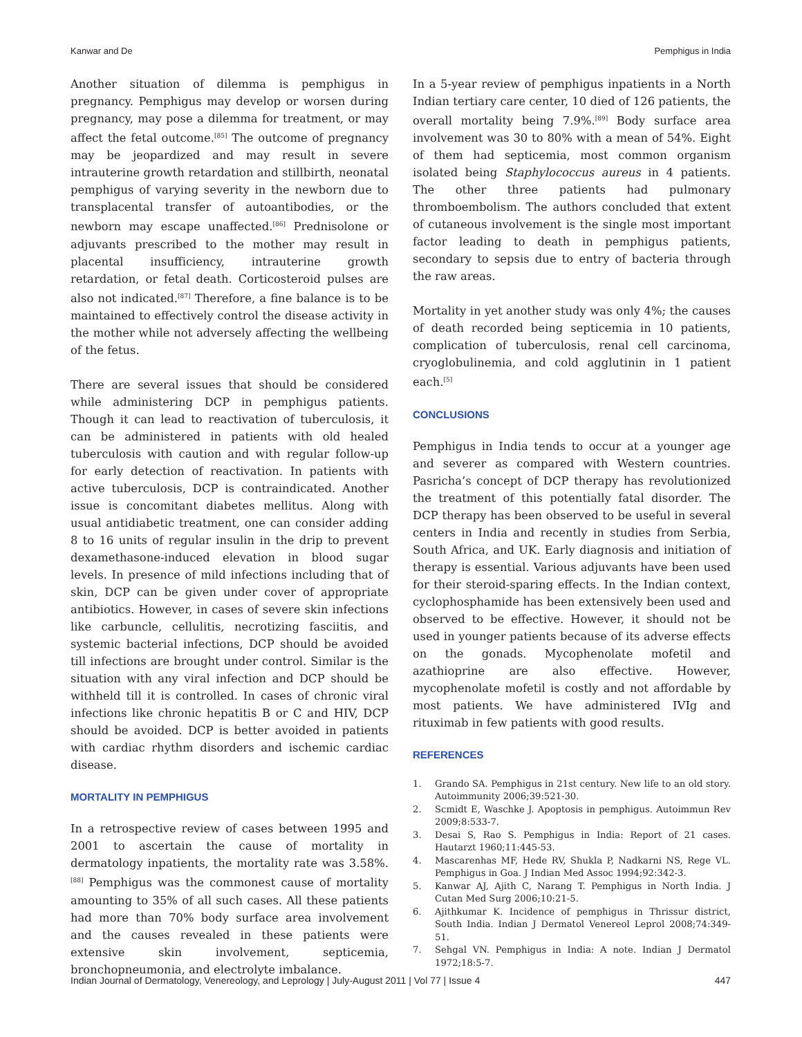Kanwar and De Pemphigus in India
Another situation of dilemma is pemphigus in pregnancy. Pemphigus may develop or worsen during pregnancy, may pose a dilemma for treatment, or may affect the fetal outcome.<sup>[85]</sup> The outcome of pregnancy may be jeopardized and may result in severe intrauterine growth retardation and stillbirth, neonatal pemphigus of varying severity in the newborn due to transplacental transfer of autoantibodies, or the newborn may escape unaffected.<sup>[86]</sup> Prednisolone or adjuvants prescribed to the mother may result in placental insufficiency, intrauterine growth retardation, or fetal death. Corticosteroid pulses are also not indicated.<sup>[87]</sup> Therefore, a fine balance is to be maintained to effectively control the disease activity in the mother while not adversely affecting the wellbeing of the fetus.
There are several issues that should be considered while administering DCP in pemphigus patients. Though it can lead to reactivation of tuberculosis, it can be administered in patients with old healed tuberculosis with caution and with regular follow-up for early detection of reactivation. In patients with active tuberculosis, DCP is contraindicated. Another issue is concomitant diabetes mellitus. Along with usual antidiabetic treatment, one can consider adding 8 to 16 units of regular insulin in the drip to prevent dexamethasone-induced elevation in blood sugar levels. In presence of mild infections including that of skin, DCP can be given under cover of appropriate antibiotics. However, in cases of severe skin infections like carbuncle, cellulitis, necrotizing fasciitis, and systemic bacterial infections, DCP should be avoided till infections are brought under control. Similar is the situation with any viral infection and DCP should be withheld till it is controlled. In cases of chronic viral infections like chronic hepatitis B or C and HIV, DCP should be avoided. DCP is better avoided in patients with cardiac rhythm disorders and ischemic cardiac disease.
MORTALITY IN PEMPHIGUS
In a retrospective review of cases between 1995 and 2001 to ascertain the cause of mortality in dermatology inpatients, the mortality rate was 3.58%.<sup>[88]</sup> Pemphigus was the commonest cause of mortality amounting to 35% of all such cases. All these patients had more than 70% body surface area involvement and the causes revealed in these patients were extensive skin involvement, septicemia, bronchopneumonia, and electrolyte imbalance.
In a 5-year review of pemphigus inpatients in a North Indian tertiary care center, 10 died of 126 patients, the overall mortality being 7.9%.<sup>[89]</sup> Body surface area involvement was 30 to 80% with a mean of 54%. Eight of them had septicemia, most common organism isolated being Staphylococcus aureus in 4 patients. The other three patients had pulmonary thromboembolism. The authors concluded that extent of cutaneous involvement is the single most important factor leading to death in pemphigus patients, secondary to sepsis due to entry of bacteria through the raw areas.
Mortality in yet another study was only 4%; the causes of death recorded being septicemia in 10 patients, complication of tuberculosis, renal cell carcinoma, cryoglobulinemia, and cold agglutinin in 1 patient each.<sup>[5]</sup>
CONCLUSIONS
Pemphigus in India tends to occur at a younger age and severer as compared with Western countries. Pasricha’s concept of DCP therapy has revolutionized the treatment of this potentially fatal disorder. The DCP therapy has been observed to be useful in several centers in India and recently in studies from Serbia, South Africa, and UK. Early diagnosis and initiation of therapy is essential. Various adjuvants have been used for their steroid-sparing effects. In the Indian context, cyclophosphamide has been extensively been used and observed to be effective. However, it should not be used in younger patients because of its adverse effects on the gonads. Mycophenolate mofetil and azathioprine are also effective. However, mycophenolate mofetil is costly and not affordable by most patients. We have administered IVIg and rituximab in few patients with good results.
REFERENCES
1. Grando SA. Pemphigus in 21st century. New life to an old story. Autoimmunity 2006;39:521-30.
2. Scmidt E, Waschke J. Apoptosis in pemphigus. Autoimmun Rev 2009;8:533-7.
3. Desai S, Rao S. Pemphigus in India: Report of 21 cases. Hautarzt 1960;11:445-53.
4. Mascarenhas MF, Hede RV, Shukla P, Nadkarni NS, Rege VL. Pemphigus in Goa. J Indian Med Assoc 1994;92:342-3.
5. Kanwar AJ, Ajith C, Narang T. Pemphigus in North India. J Cutan Med Surg 2006;10:21-5.
6. Ajithkumar K. Incidence of pemphigus in Thrissur district, South India. Indian J Dermatol Venereol Leprol 2008;74:349-51.
7. Sehgal VN. Pemphigus in India: A note. Indian J Dermatol 1972;18:5-7.
Indian Journal of Dermatology, Venereology, and Leprology | July-August 2011 | Vol 77 | Issue 4 447